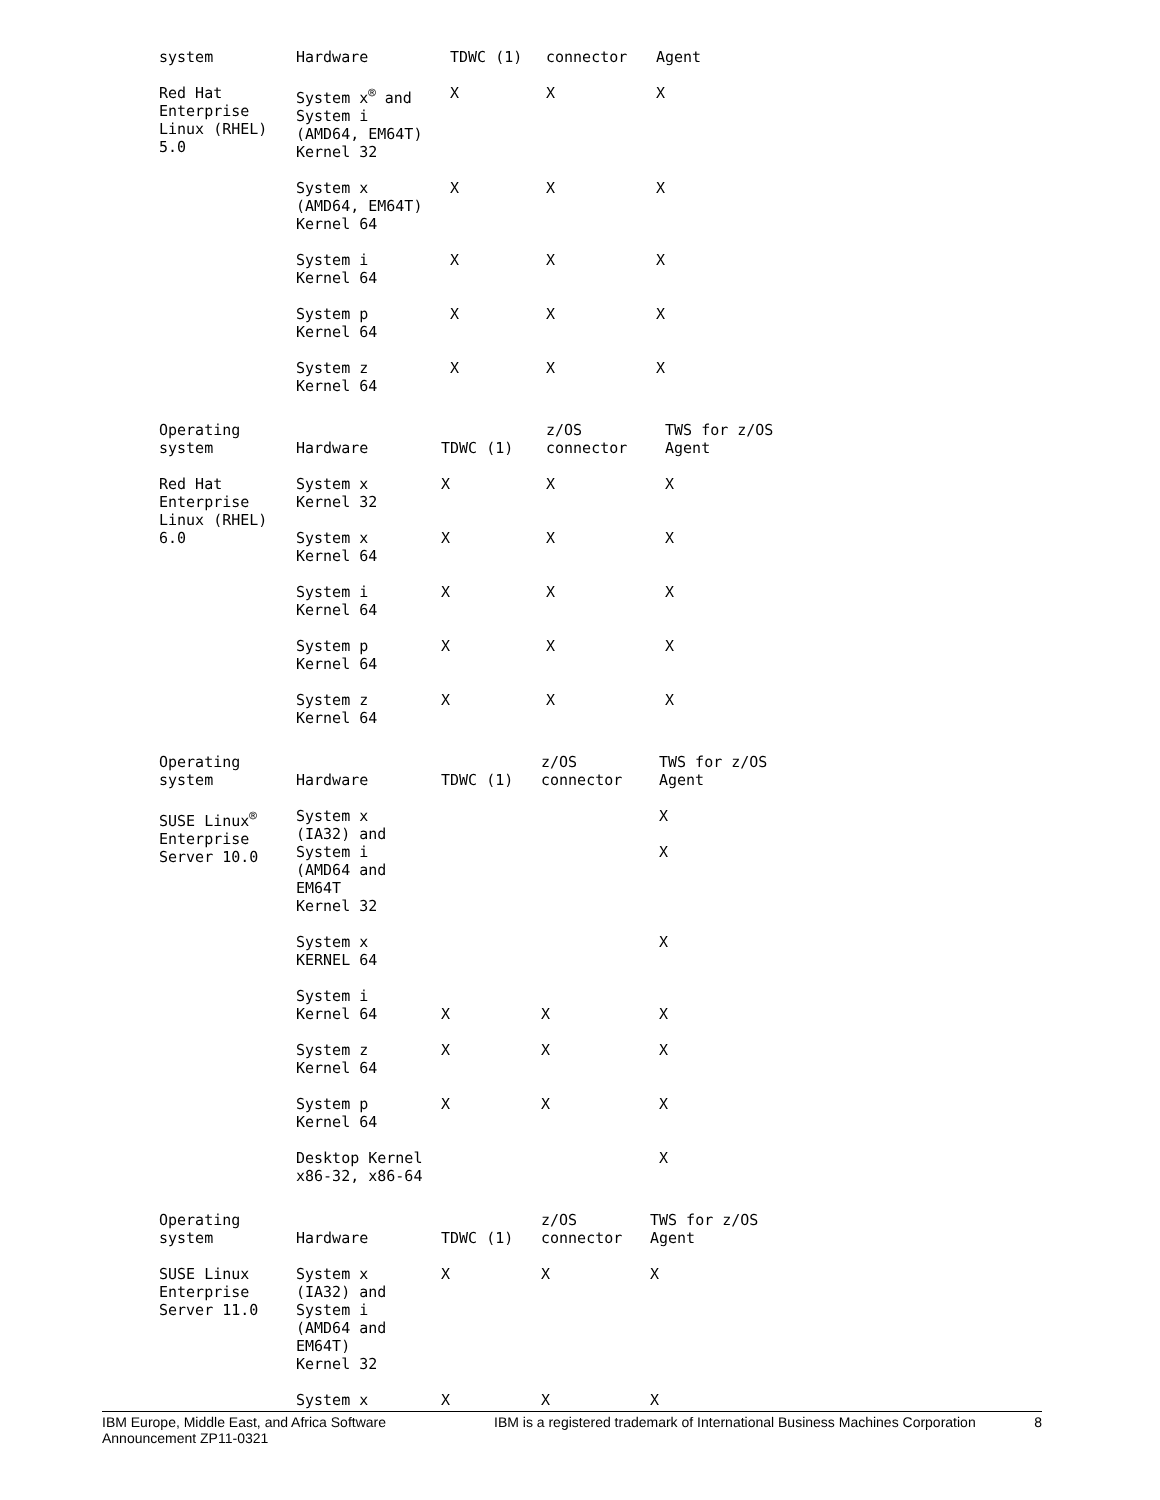| system | Hardware | TDWC (1) | connector | Agent |
| --- | --- | --- | --- | --- |
| Red Hat Enterprise Linux (RHEL) 5.0 | System x<sup>®</sup> and System i (AMD64, EM64T) Kernel 32 | X | X | X |
| | System x (AMD64, EM64T) Kernel 64 | X | X | X |
| | System i Kernel 64 | X | X | X |
| | System p Kernel 64 | X | X | X |
| | System z Kernel 64 | X | X | X |
| Operating system | Hardware | TDWC (1) | z/OS connector | TWS for z/OS Agent |
| --- | --- | --- | --- | --- |
| Red Hat Enterprise Linux (RHEL) 6.0 | System x Kernel 32 | X | X | X |
| | System x Kernel 64 | X | X | X |
| | System i Kernel 64 | X | X | X |
| | System p Kernel 64 | X | X | X |
| | System z Kernel 64 | X | X | X |
| Operating system | Hardware | TDWC (1) | z/OS connector | TWS for z/OS Agent |
| --- | --- | --- | --- | --- |
| SUSE Linux<sup>®</sup> Enterprise Server 10.0 | System x (IA32) and System i (AMD64 and EM64T Kernel 32 | | | X X |
| | System x KERNEL 64 | | | X |
| | System i Kernel 64 | X | X | X |
| | System z Kernel 64 | X | X | X |
| | System p Kernel 64 | X | X | X |
| | Desktop Kernel x86-32, x86-64 | | | X |
| Operating system | Hardware | TDWC (1) | z/OS connector | TWS for z/OS Agent |
| --- | --- | --- | --- | --- |
| SUSE Linux Enterprise Server 11.0 | System x (IA32) and System i (AMD64 and EM64T) Kernel 32 | X | X | X |
| | System x | X | X | X |
IBM Europe, Middle East, and Africa Software
Announcement ZP11-0321
IBM is a registered trademark of International Business Machines Corporation
8